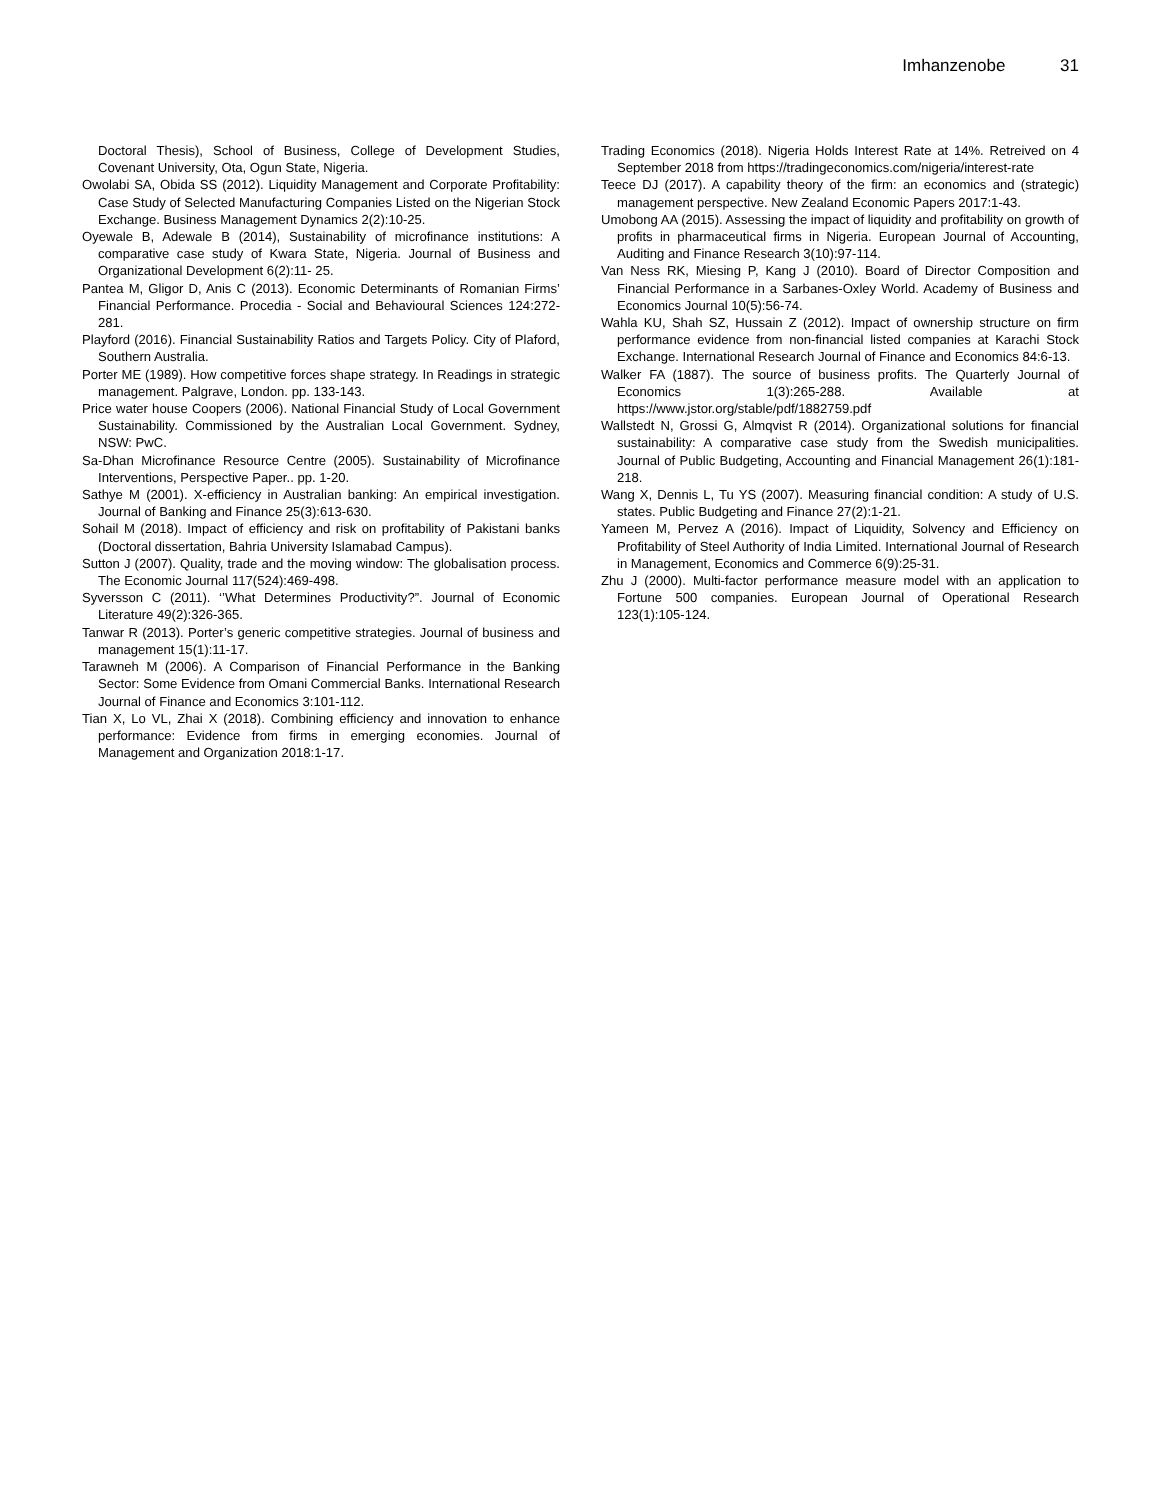Imhanzenobe 31
Doctoral Thesis), School of Business, College of Development Studies, Covenant University, Ota, Ogun State, Nigeria.
Owolabi SA, Obida SS (2012). Liquidity Management and Corporate Profitability: Case Study of Selected Manufacturing Companies Listed on the Nigerian Stock Exchange. Business Management Dynamics 2(2):10-25.
Oyewale B, Adewale B (2014), Sustainability of microfinance institutions: A comparative case study of Kwara State, Nigeria. Journal of Business and Organizational Development 6(2):11- 25.
Pantea M, Gligor D, Anis C (2013). Economic Determinants of Romanian Firms’ Financial Performance. Procedia - Social and Behavioural Sciences 124:272-281.
Playford (2016). Financial Sustainability Ratios and Targets Policy. City of Plaford, Southern Australia.
Porter ME (1989). How competitive forces shape strategy. In Readings in strategic management. Palgrave, London. pp. 133-143.
Price water house Coopers (2006). National Financial Study of Local Government Sustainability. Commissioned by the Australian Local Government. Sydney, NSW: PwC.
Sa-Dhan Microfinance Resource Centre (2005). Sustainability of Microfinance Interventions, Perspective Paper.. pp. 1-20.
Sathye M (2001). X-efficiency in Australian banking: An empirical investigation. Journal of Banking and Finance 25(3):613-630.
Sohail M (2018). Impact of efficiency and risk on profitability of Pakistani banks (Doctoral dissertation, Bahria University Islamabad Campus).
Sutton J (2007). Quality, trade and the moving window: The globalisation process. The Economic Journal 117(524):469-498.
Syversson C (2011). ‘’What Determines Productivity?”. Journal of Economic Literature 49(2):326-365.
Tanwar R (2013). Porter’s generic competitive strategies. Journal of business and management 15(1):11-17.
Tarawneh M (2006). A Comparison of Financial Performance in the Banking Sector: Some Evidence from Omani Commercial Banks. International Research Journal of Finance and Economics 3:101-112.
Tian X, Lo VL, Zhai X (2018). Combining efficiency and innovation to enhance performance: Evidence from firms in emerging economies. Journal of Management and Organization 2018:1-17.
Trading Economics (2018). Nigeria Holds Interest Rate at 14%. Retreived on 4 September 2018 from https://tradingeconomics.com/nigeria/interest-rate
Teece DJ (2017). A capability theory of the firm: an economics and (strategic) management perspective. New Zealand Economic Papers 2017:1-43.
Umobong AA (2015). Assessing the impact of liquidity and profitability on growth of profits in pharmaceutical firms in Nigeria. European Journal of Accounting, Auditing and Finance Research 3(10):97-114.
Van Ness RK, Miesing P, Kang J (2010). Board of Director Composition and Financial Performance in a Sarbanes-Oxley World. Academy of Business and Economics Journal 10(5):56-74.
Wahla KU, Shah SZ, Hussain Z (2012). Impact of ownership structure on firm performance evidence from non-financial listed companies at Karachi Stock Exchange. International Research Journal of Finance and Economics 84:6-13.
Walker FA (1887). The source of business profits. The Quarterly Journal of Economics 1(3):265-288. Available at https://www.jstor.org/stable/pdf/1882759.pdf
Wallstedt N, Grossi G, Almqvist R (2014). Organizational solutions for financial sustainability: A comparative case study from the Swedish municipalities. Journal of Public Budgeting, Accounting and Financial Management 26(1):181-218.
Wang X, Dennis L, Tu YS (2007). Measuring financial condition: A study of U.S. states. Public Budgeting and Finance 27(2):1-21.
Yameen M, Pervez A (2016). Impact of Liquidity, Solvency and Efficiency on Profitability of Steel Authority of India Limited. International Journal of Research in Management, Economics and Commerce 6(9):25-31.
Zhu J (2000). Multi-factor performance measure model with an application to Fortune 500 companies. European Journal of Operational Research 123(1):105-124.